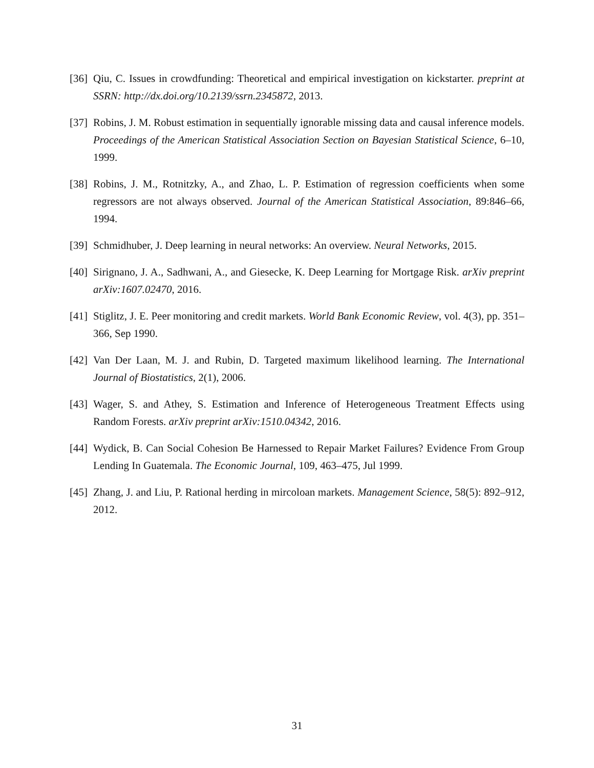[36] Qiu, C. Issues in crowdfunding: Theoretical and empirical investigation on kickstarter. preprint at SSRN: http://dx.doi.org/10.2139/ssrn.2345872, 2013.
[37] Robins, J. M. Robust estimation in sequentially ignorable missing data and causal inference models. Proceedings of the American Statistical Association Section on Bayesian Statistical Science, 6–10, 1999.
[38] Robins, J. M., Rotnitzky, A., and Zhao, L. P. Estimation of regression coefficients when some regressors are not always observed. Journal of the American Statistical Association, 89:846–66, 1994.
[39] Schmidhuber, J. Deep learning in neural networks: An overview. Neural Networks, 2015.
[40] Sirignano, J. A., Sadhwani, A., and Giesecke, K. Deep Learning for Mortgage Risk. arXiv preprint arXiv:1607.02470, 2016.
[41] Stiglitz, J. E. Peer monitoring and credit markets. World Bank Economic Review, vol. 4(3), pp. 351–366, Sep 1990.
[42] Van Der Laan, M. J. and Rubin, D. Targeted maximum likelihood learning. The International Journal of Biostatistics, 2(1), 2006.
[43] Wager, S. and Athey, S. Estimation and Inference of Heterogeneous Treatment Effects using Random Forests. arXiv preprint arXiv:1510.04342, 2016.
[44] Wydick, B. Can Social Cohesion Be Harnessed to Repair Market Failures? Evidence From Group Lending In Guatemala. The Economic Journal, 109, 463–475, Jul 1999.
[45] Zhang, J. and Liu, P. Rational herding in mircoloan markets. Management Science, 58(5): 892–912, 2012.
31